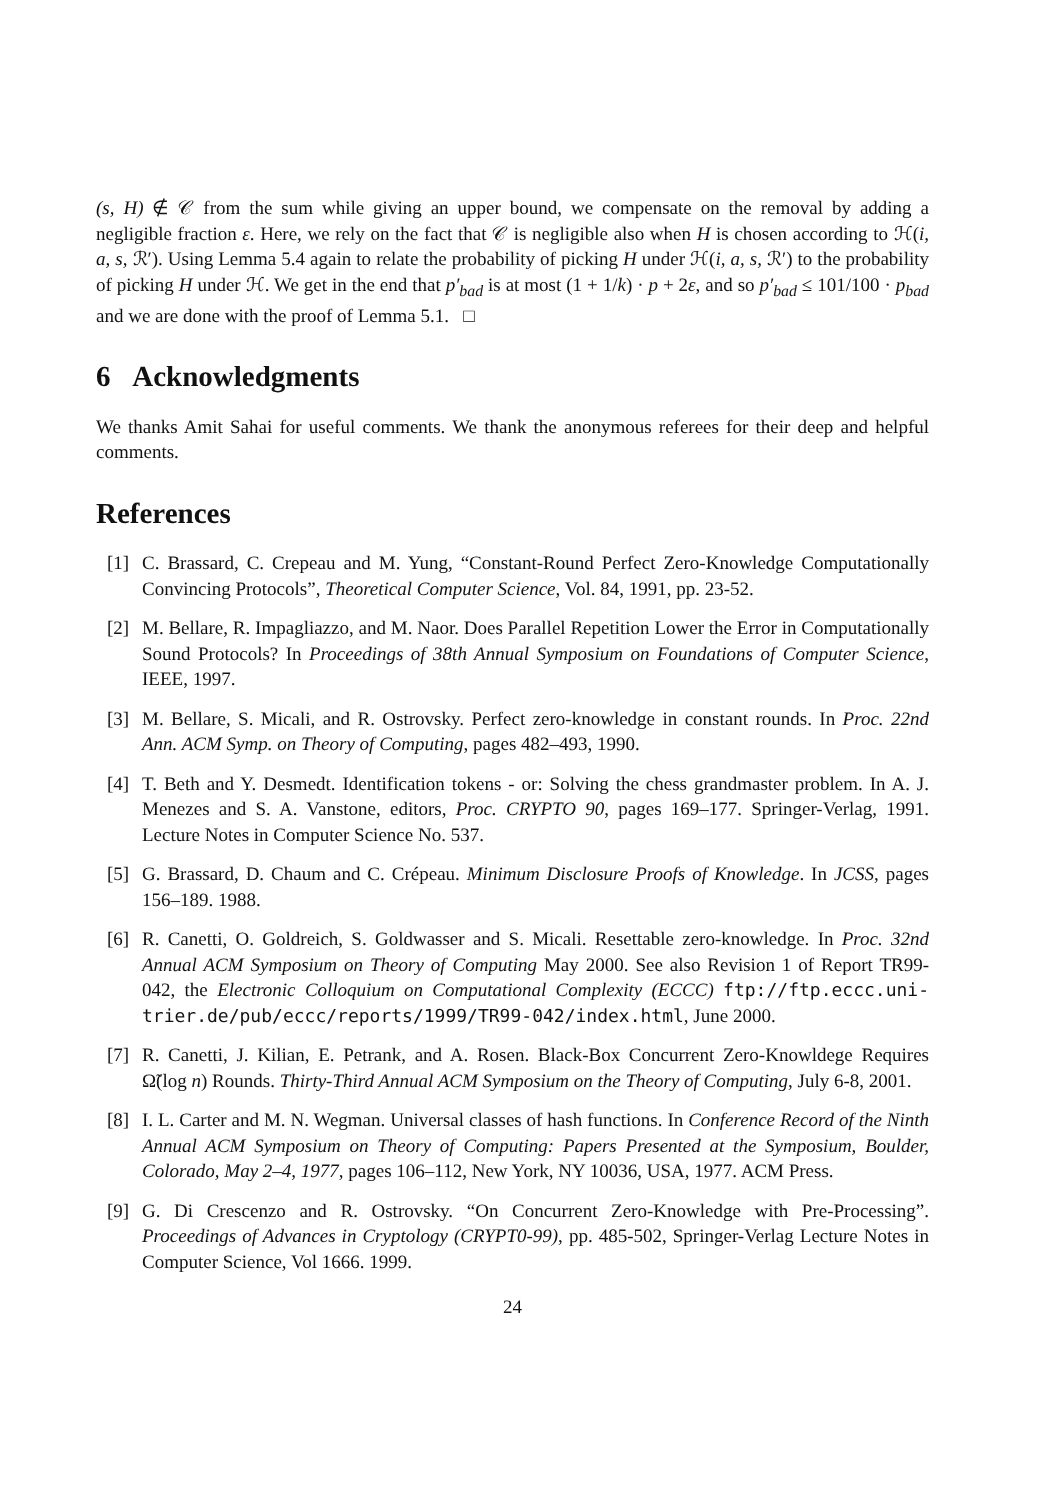(s, H) ∉ 𝒞 from the sum while giving an upper bound, we compensate on the removal by adding a negligible fraction ε. Here, we rely on the fact that 𝒞 is negligible also when H is chosen according to ℋ(i, a, s, ℛ′). Using Lemma 5.4 again to relate the probability of picking H under ℋ(i, a, s, ℛ′) to the probability of picking H under ℋ. We get in the end that p′<sub>bad</sub> is at most (1 + 1/k) · p + 2ε, and so p′<sub>bad</sub> ≤ 101/100 · p<sub>bad</sub> and we are done with the proof of Lemma 5.1. □
6 Acknowledgments
We thanks Amit Sahai for useful comments. We thank the anonymous referees for their deep and helpful comments.
References
[1] C. Brassard, C. Crepeau and M. Yung, “Constant-Round Perfect Zero-Knowledge Computationally Convincing Protocols”, Theoretical Computer Science, Vol. 84, 1991, pp. 23-52.
[2] M. Bellare, R. Impagliazzo, and M. Naor. Does Parallel Repetition Lower the Error in Computationally Sound Protocols? In Proceedings of 38th Annual Symposium on Foundations of Computer Science, IEEE, 1997.
[3] M. Bellare, S. Micali, and R. Ostrovsky. Perfect zero-knowledge in constant rounds. In Proc. 22nd Ann. ACM Symp. on Theory of Computing, pages 482–493, 1990.
[4] T. Beth and Y. Desmedt. Identification tokens - or: Solving the chess grandmaster problem. In A. J. Menezes and S. A. Vanstone, editors, Proc. CRYPTO 90, pages 169–177. Springer-Verlag, 1991. Lecture Notes in Computer Science No. 537.
[5] G. Brassard, D. Chaum and C. Crépeau. Minimum Disclosure Proofs of Knowledge. In JCSS, pages 156–189. 1988.
[6] R. Canetti, O. Goldreich, S. Goldwasser and S. Micali. Resettable zero-knowledge. In Proc. 32nd Annual ACM Symposium on Theory of Computing May 2000. See also Revision 1 of Report TR99-042, the Electronic Colloquium on Computational Complexity (ECCC) ftp://ftp.eccc.uni-trier.de/pub/eccc/reports/1999/TR99-042/index.html, June 2000.
[7] R. Canetti, J. Kilian, E. Petrank, and A. Rosen. Black-Box Concurrent Zero-Knowldege Requires Ω̃(log n) Rounds. Thirty-Third Annual ACM Symposium on the Theory of Computing, July 6-8, 2001.
[8] I. L. Carter and M. N. Wegman. Universal classes of hash functions. In Conference Record of the Ninth Annual ACM Symposium on Theory of Computing: Papers Presented at the Symposium, Boulder, Colorado, May 2–4, 1977, pages 106–112, New York, NY 10036, USA, 1977. ACM Press.
[9] G. Di Crescenzo and R. Ostrovsky. “On Concurrent Zero-Knowledge with Pre-Processing”. Proceedings of Advances in Cryptology (CRYPT0-99), pp. 485-502, Springer-Verlag Lecture Notes in Computer Science, Vol 1666. 1999.
24